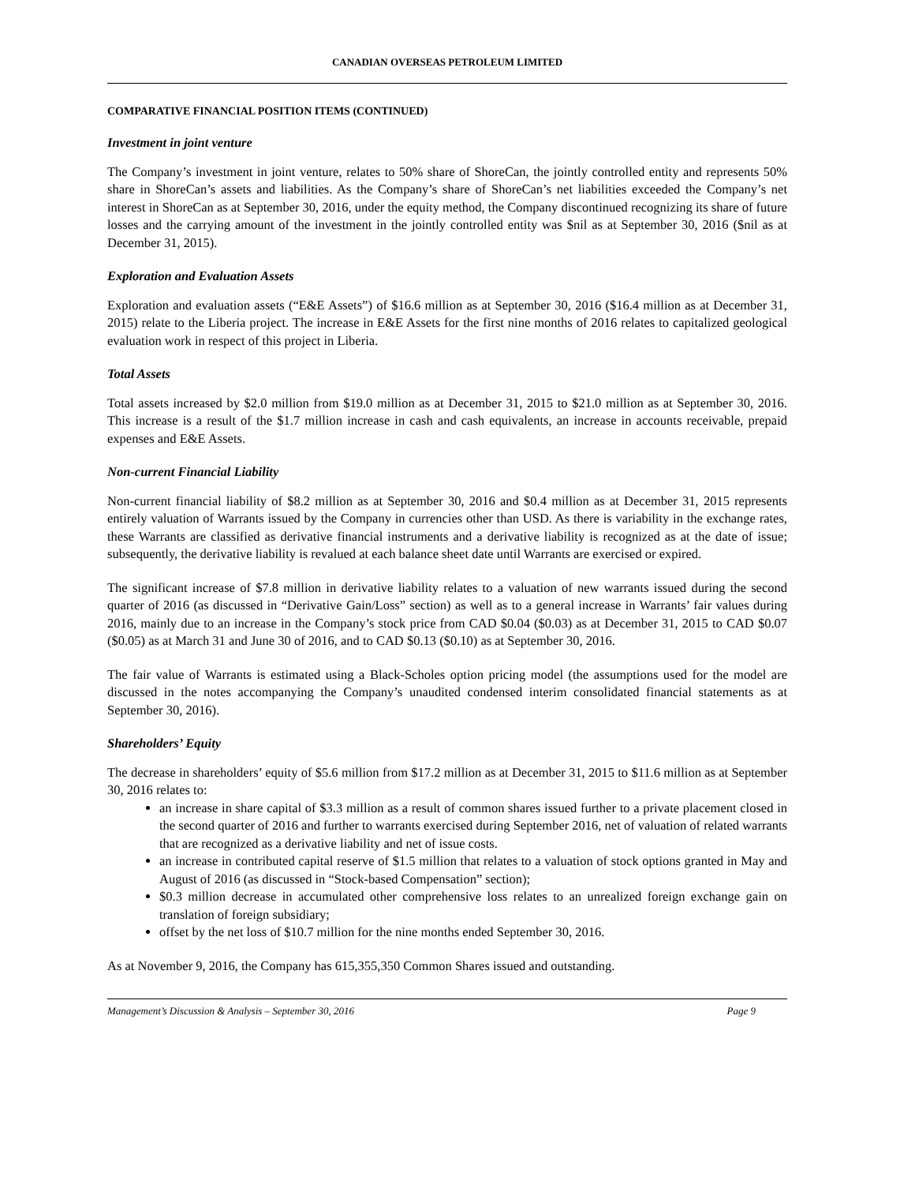CANADIAN OVERSEAS PETROLEUM LIMITED
COMPARATIVE FINANCIAL POSITION ITEMS (CONTINUED)
Investment in joint venture
The Company’s investment in joint venture, relates to 50% share of ShoreCan, the jointly controlled entity and represents 50% share in ShoreCan’s assets and liabilities. As the Company’s share of ShoreCan’s net liabilities exceeded the Company’s net interest in ShoreCan as at September 30, 2016, under the equity method, the Company discontinued recognizing its share of future losses and the carrying amount of the investment in the jointly controlled entity was $nil as at September 30, 2016 ($nil as at December 31, 2015).
Exploration and Evaluation Assets
Exploration and evaluation assets (“E&E Assets”) of $16.6 million as at September 30, 2016 ($16.4 million as at December 31, 2015) relate to the Liberia project. The increase in E&E Assets for the first nine months of 2016 relates to capitalized geological evaluation work in respect of this project in Liberia.
Total Assets
Total assets increased by $2.0 million from $19.0 million as at December 31, 2015 to $21.0 million as at September 30, 2016. This increase is a result of the $1.7 million increase in cash and cash equivalents, an increase in accounts receivable, prepaid expenses and E&E Assets.
Non-current Financial Liability
Non-current financial liability of $8.2 million as at September 30, 2016 and $0.4 million as at December 31, 2015 represents entirely valuation of Warrants issued by the Company in currencies other than USD. As there is variability in the exchange rates, these Warrants are classified as derivative financial instruments and a derivative liability is recognized as at the date of issue; subsequently, the derivative liability is revalued at each balance sheet date until Warrants are exercised or expired.
The significant increase of $7.8 million in derivative liability relates to a valuation of new warrants issued during the second quarter of 2016 (as discussed in “Derivative Gain/Loss” section) as well as to a general increase in Warrants’ fair values during 2016, mainly due to an increase in the Company’s stock price from CAD $0.04 ($0.03) as at December 31, 2015 to CAD $0.07 ($0.05) as at March 31 and June 30 of 2016, and to CAD $0.13 ($0.10) as at September 30, 2016.
The fair value of Warrants is estimated using a Black-Scholes option pricing model (the assumptions used for the model are discussed in the notes accompanying the Company’s unaudited condensed interim consolidated financial statements as at September 30, 2016).
Shareholders’ Equity
The decrease in shareholders’ equity of $5.6 million from $17.2 million as at December 31, 2015 to $11.6 million as at September 30, 2016 relates to:
an increase in share capital of $3.3 million as a result of common shares issued further to a private placement closed in the second quarter of 2016 and further to warrants exercised during September 2016, net of valuation of related warrants that are recognized as a derivative liability and net of issue costs.
an increase in contributed capital reserve of $1.5 million that relates to a valuation of stock options granted in May and August of 2016 (as discussed in “Stock-based Compensation” section);
$0.3 million decrease in accumulated other comprehensive loss relates to an unrealized foreign exchange gain on translation of foreign subsidiary;
offset by the net loss of $10.7 million for the nine months ended September 30, 2016.
As at November 9, 2016, the Company has 615,355,350 Common Shares issued and outstanding.
Management’s Discussion & Analysis – September 30, 2016 Page 9